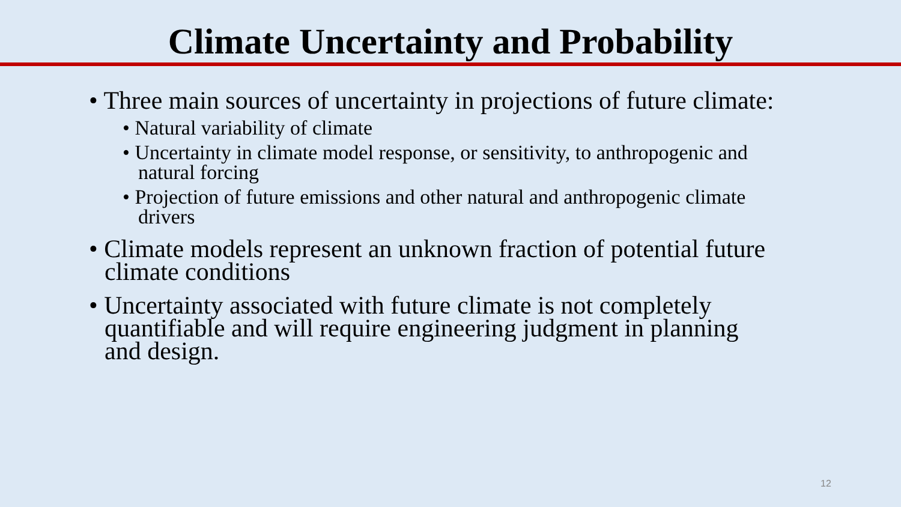Climate Uncertainty and Probability
• Three main sources of uncertainty in projections of future climate:
• Natural variability of climate
• Uncertainty in climate model response, or sensitivity, to anthropogenic and natural forcing
• Projection of future emissions and other natural and anthropogenic climate drivers
• Climate models represent an unknown fraction of potential future climate conditions
• Uncertainty associated with future climate is not completely quantifiable and will require engineering judgment in planning and design.
12